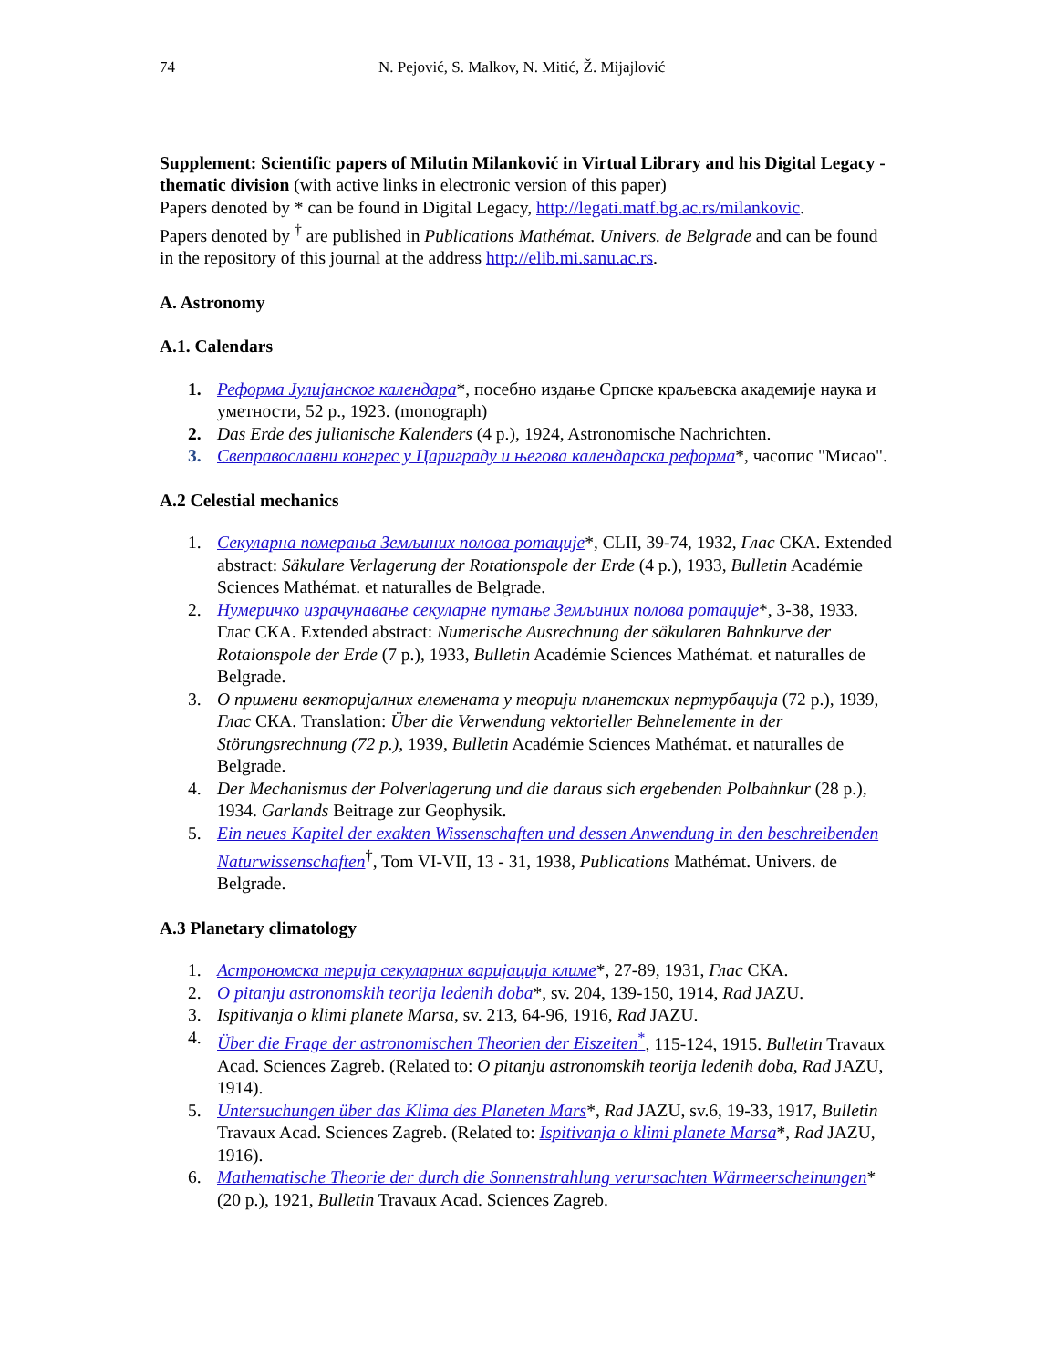74 N. Pejović, S. Malkov, N. Mitić, Ž. Mijajlović
Supplement: Scientific papers of Milutin Milanković in Virtual Library and his Digital Legacy - thematic division (with active links in electronic version of this paper)
Papers denoted by * can be found in Digital Legacy, http://legati.matf.bg.ac.rs/milankovic.
Papers denoted by <sup>†</sup> are published in Publications Mathémat. Univers. de Belgrade and can be found in the repository of this journal at the address http://elib.mi.sanu.ac.rs.
A. Astronomy
A.1. Calendars
1. Реформа Јулијанског календара*, посебно издање Српске краљевска академије наука и уметности, 52 p., 1923. (monograph)
2. Das Erde des julianische Kalenders (4 p.), 1924, Astronomische Nachrichten.
3. Свеправославни конгрес у Цариграду и његова календарска реформа*, часопис "Мисао".
A.2 Celestial mechanics
1. Секуларна померања Земљиних полова ротације*, CLII, 39-74, 1932, Глас СКА. Extended abstract: Säkulare Verlagerung der Rotationspole der Erde (4 p.), 1933, Bulletin Académie Sciences Mathémat. et naturalles de Belgrade.
2. Нумеричко израчунавање секуларне путање Земљиних полова ротације*, 3-38, 1933. Глас СКА. Extended abstract: Numerische Ausrechnung der säkularen Bahnkurve der Rotaionspole der Erde (7 p.), 1933, Bulletin Académie Sciences Mathémat. et naturalles de Belgrade.
3. О примени векторијалних елемената у теорији планетских пертурбација (72 p.), 1939, Глас СКА. Translation: Über die Verwendung vektorieller Behnelemente in der Störungsrechnung (72 p.), 1939, Bulletin Académie Sciences Mathémat. et naturalles de Belgrade.
4. Der Mechanismus der Polverlagerung und die daraus sich ergebenden Polbahnkur (28 p.), 1934. Garlands Beitrage zur Geophysik.
5. Ein neues Kapitel der exakten Wissenschaften und dessen Anwendung in den beschreibenden Naturwissenschaften<sup>†</sup>, Tom VI-VII, 13 - 31, 1938, Publications Mathémat. Univers. de Belgrade.
A.3 Planetary climatology
1. Астрономска терија секуларних варијација климе*, 27-89, 1931, Глас СКА.
2. O pitanju astronomskih teorija ledenih doba*, sv. 204, 139-150, 1914, Rad JAZU.
3. Ispitivanja o klimi planete Marsa, sv. 213, 64-96, 1916, Rad JAZU.
4. Über die Frage der astronomischen Theorien der Eiszeiten<sup>*</sup>, 115-124, 1915. Bulletin Travaux Acad. Sciences Zagreb. (Related to: O pitanju astronomskih teorija ledenih doba, Rad JAZU, 1914).
5. Untersuchungen über das Klima des Planeten Mars*, Rad JAZU, sv.6, 19-33, 1917, Bulletin Travaux Acad. Sciences Zagreb. (Related to: Ispitivanja o klimi planete Marsa*, Rad JAZU, 1916).
6. Mathematische Theorie der durch die Sonnenstrahlung verursachten Wärmeerscheinungen* (20 p.), 1921, Bulletin Travaux Acad. Sciences Zagreb.